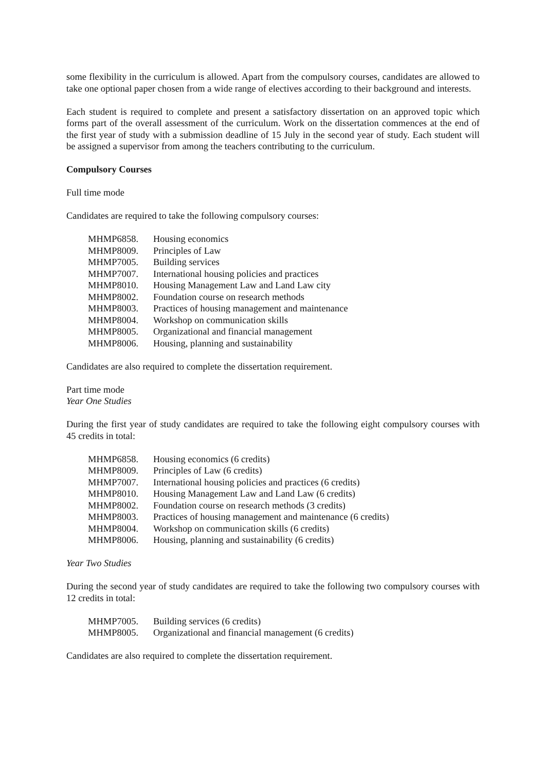some flexibility in the curriculum is allowed. Apart from the compulsory courses, candidates are allowed to take one optional paper chosen from a wide range of electives according to their background and interests.
Each student is required to complete and present a satisfactory dissertation on an approved topic which forms part of the overall assessment of the curriculum. Work on the dissertation commences at the end of the first year of study with a submission deadline of 15 July in the second year of study. Each student will be assigned a supervisor from among the teachers contributing to the curriculum.
Compulsory Courses
Full time mode
Candidates are required to take the following compulsory courses:
| MHMP6858. | Housing economics |
| MHMP8009. | Principles of Law |
| MHMP7005. | Building services |
| MHMP7007. | International housing policies and practices |
| MHMP8010. | Housing Management Law and Land Law city |
| MHMP8002. | Foundation course on research methods |
| MHMP8003. | Practices of housing management and maintenance |
| MHMP8004. | Workshop on communication skills |
| MHMP8005. | Organizational and financial management |
| MHMP8006. | Housing, planning and sustainability |
Candidates are also required to complete the dissertation requirement.
Part time mode
Year One Studies
During the first year of study candidates are required to take the following eight compulsory courses with 45 credits in total:
| MHMP6858. | Housing economics (6 credits) |
| MHMP8009. | Principles of Law (6 credits) |
| MHMP7007. | International housing policies and practices (6 credits) |
| MHMP8010. | Housing Management Law and Land Law (6 credits) |
| MHMP8002. | Foundation course on research methods (3 credits) |
| MHMP8003. | Practices of housing management and maintenance (6 credits) |
| MHMP8004. | Workshop on communication skills (6 credits) |
| MHMP8006. | Housing, planning and sustainability (6 credits) |
Year Two Studies
During the second year of study candidates are required to take the following two compulsory courses with 12 credits in total:
| MHMP7005. | Building services (6 credits) |
| MHMP8005. | Organizational and financial management (6 credits) |
Candidates are also required to complete the dissertation requirement.